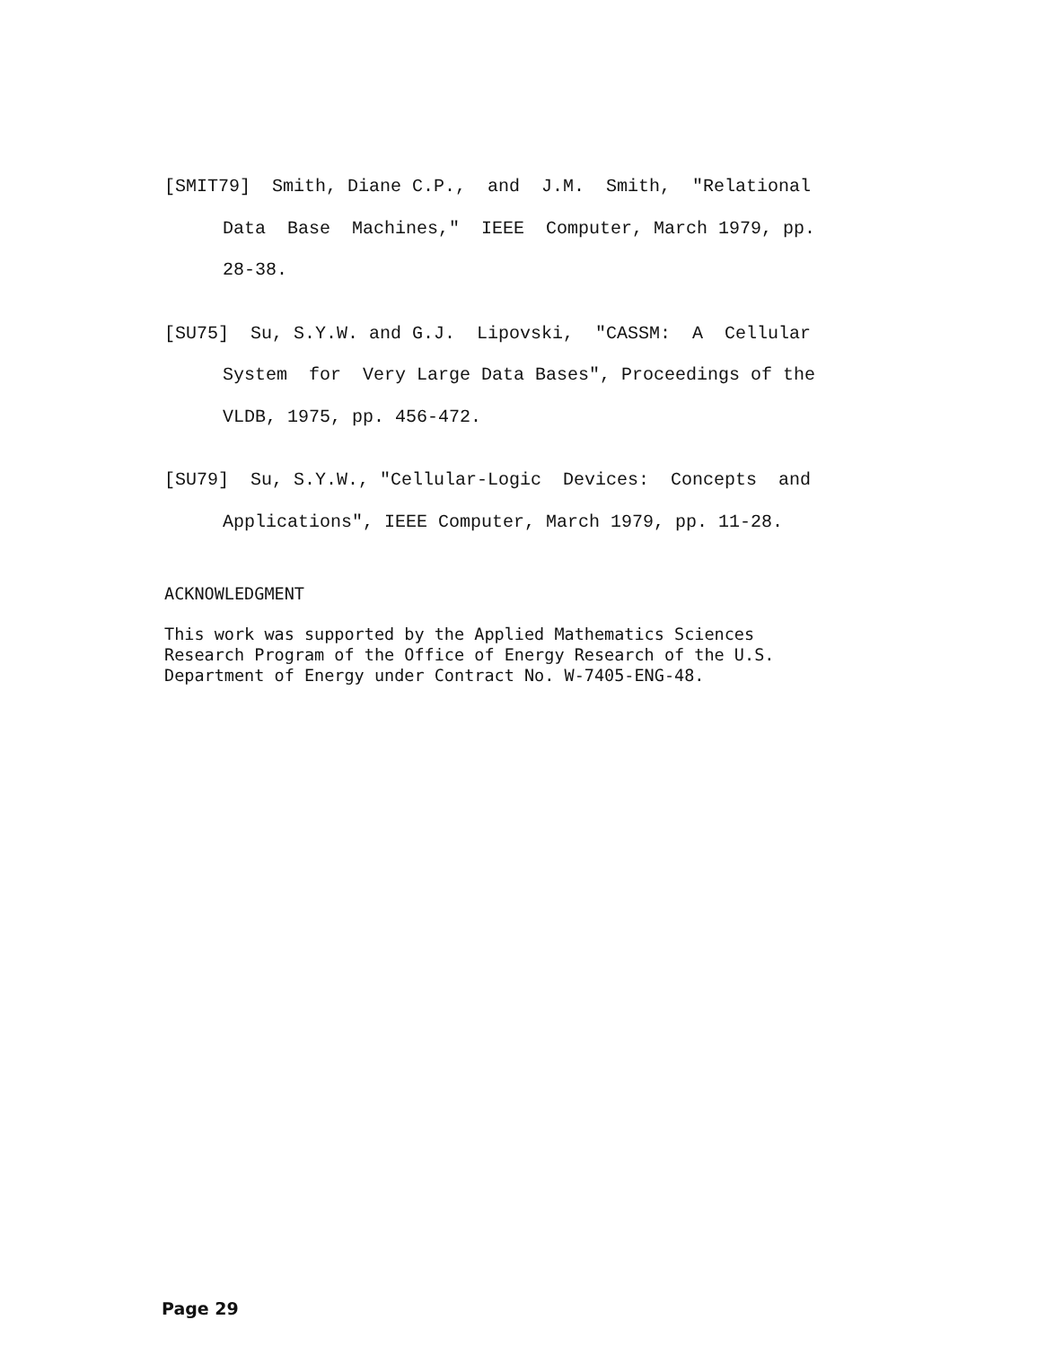[SMIT79] Smith, Diane C.P., and J.M. Smith, "Relational
Data Base Machines," IEEE Computer, March 1979, pp.
28-38.
[SU75] Su, S.Y.W. and G.J. Lipovski, "CASSM: A Cellular
System for Very Large Data Bases", Proceedings of the
VLDB, 1975, pp. 456-472.
[SU79] Su, S.Y.W., "Cellular-Logic Devices: Concepts and
Applications", IEEE Computer, March 1979, pp. 11-28.
ACKNOWLEDGMENT
This work was supported by the Applied Mathematics Sciences
Research Program of the Office of Energy Research of the U.S.
Department of Energy under Contract No. W-7405-ENG-48.
Page 29